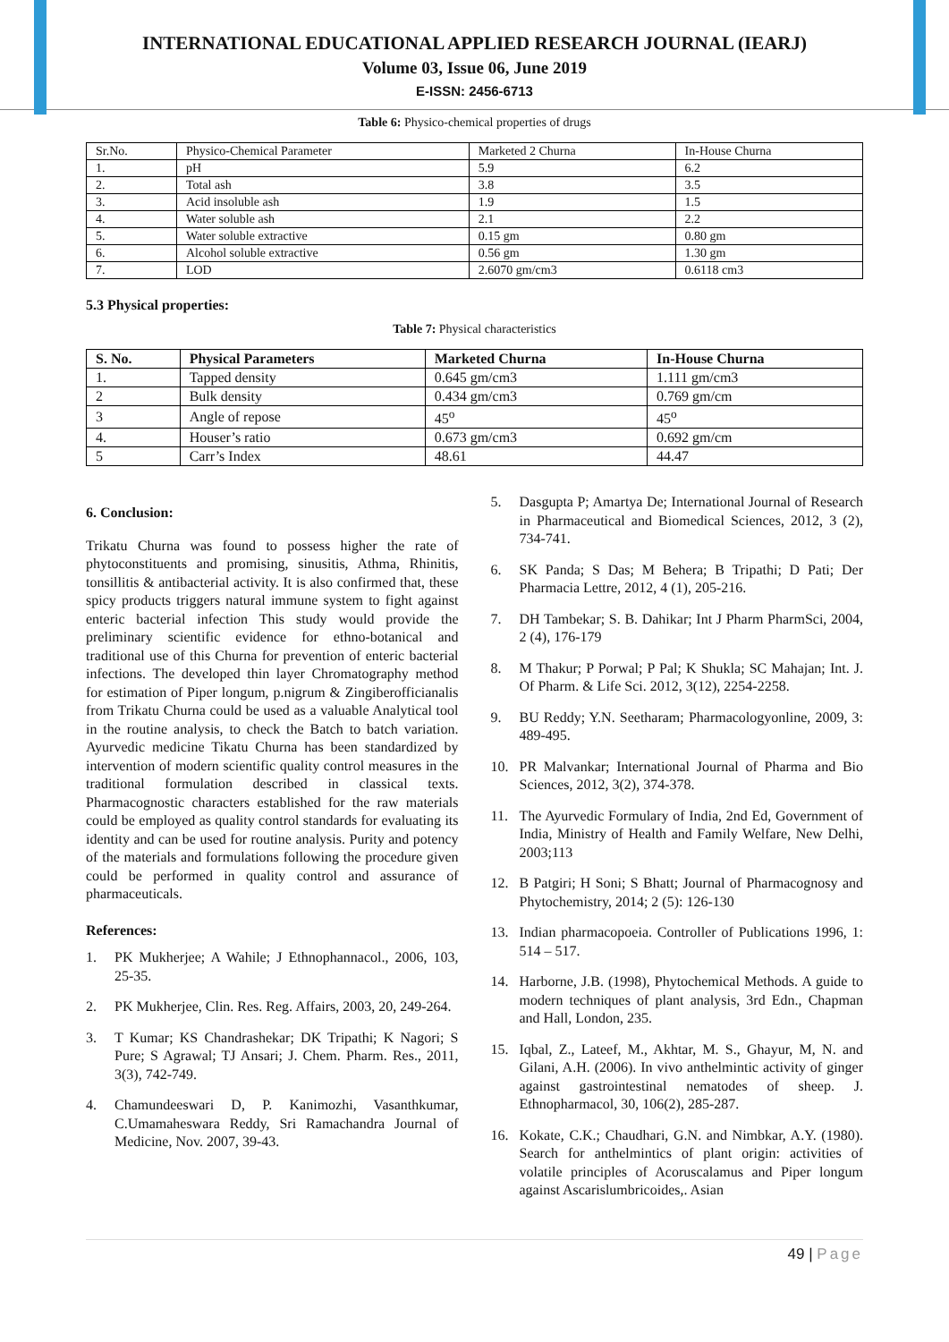INTERNATIONAL EDUCATIONAL APPLIED RESEARCH JOURNAL (IEARJ)
Volume 03, Issue 06, June 2019
E-ISSN: 2456-6713
Table 6: Physico-chemical properties of drugs
| Sr.No. | Physico-Chemical Parameter | Marketed 2 Churna | In-House Churna |
| 1. | pH | 5.9 | 6.2 |
| 2. | Total ash | 3.8 | 3.5 |
| 3. | Acid insoluble ash | 1.9 | 1.5 |
| 4. | Water soluble ash | 2.1 | 2.2 |
| 5. | Water soluble extractive | 0.15 gm | 0.80 gm |
| 6. | Alcohol soluble extractive | 0.56 gm | 1.30 gm |
| 7. | LOD | 2.6070 gm/cm3 | 0.6118 cm3 |
5.3 Physical properties:
Table 7: Physical characteristics
| S. No. | Physical Parameters | Marketed Churna | In-House Churna |
| --- | --- | --- | --- |
| 1. | Tapped density | 0.645 gm/cm3 | 1.111 gm/cm3 |
| 2 | Bulk density | 0.434 gm/cm3 | 0.769 gm/cm |
| 3 | Angle of repose | 45<sup>o</sup> | 45<sup>o</sup> |
| 4. | Houser’s ratio | 0.673 gm/cm3 | 0.692 gm/cm |
| 5 | Carr’s Index | 48.61 | 44.47 |
6. Conclusion:
Trikatu Churna was found to possess higher the rate of phytoconstituents and promising, sinusitis, Athma, Rhinitis, tonsillitis & antibacterial activity. It is also confirmed that, these spicy products triggers natural immune system to fight against enteric bacterial infection This study would provide the preliminary scientific evidence for ethno-botanical and traditional use of this Churna for prevention of enteric bacterial infections. The developed thin layer Chromatography method for estimation of Piper longum, p.nigrum & Zingiberofficianalis from Trikatu Churna could be used as a valuable Analytical tool in the routine analysis, to check the Batch to batch variation. Ayurvedic medicine Tikatu Churna has been standardized by intervention of modern scientific quality control measures in the traditional formulation described in classical texts. Pharmacognostic characters established for the raw materials could be employed as quality control standards for evaluating its identity and can be used for routine analysis. Purity and potency of the materials and formulations following the procedure given could be performed in quality control and assurance of pharmaceuticals.
References:
1. PK Mukherjee; A Wahile; J Ethnophannacol., 2006, 103, 25-35.
2. PK Mukherjee, Clin. Res. Reg. Affairs, 2003, 20, 249-264.
3. T Kumar; KS Chandrashekar; DK Tripathi; K Nagori; S Pure; S Agrawal; TJ Ansari; J. Chem. Pharm. Res., 2011, 3(3), 742-749.
4. Chamundeeswari D, P. Kanimozhi, Vasanthkumar, C.Umamaheswara Reddy, Sri Ramachandra Journal of Medicine, Nov. 2007, 39-43.
5. Dasgupta P; Amartya De; International Journal of Research in Pharmaceutical and Biomedical Sciences, 2012, 3 (2), 734-741.
6. SK Panda; S Das; M Behera; B Tripathi; D Pati; Der Pharmacia Lettre, 2012, 4 (1), 205-216.
7. DH Tambekar; S. B. Dahikar; Int J Pharm PharmSci, 2004, 2 (4), 176-179
8. M Thakur; P Porwal; P Pal; K Shukla; SC Mahajan; Int. J. Of Pharm. & Life Sci. 2012, 3(12), 2254-2258.
9. BU Reddy; Y.N. Seetharam; Pharmacologyonline, 2009, 3: 489-495.
10. PR Malvankar; International Journal of Pharma and Bio Sciences, 2012, 3(2), 374-378.
11. The Ayurvedic Formulary of India, 2nd Ed, Government of India, Ministry of Health and Family Welfare, New Delhi, 2003;113
12. B Patgiri; H Soni; S Bhatt; Journal of Pharmacognosy and Phytochemistry, 2014; 2 (5): 126-130
13. Indian pharmacopoeia. Controller of Publications 1996, 1: 514 – 517.
14. Harborne, J.B. (1998), Phytochemical Methods. A guide to modern techniques of plant analysis, 3rd Edn., Chapman and Hall, London, 235.
15. Iqbal, Z., Lateef, M., Akhtar, M. S., Ghayur, M, N. and Gilani, A.H. (2006). In vivo anthelmintic activity of ginger against gastrointestinal nematodes of sheep. J. Ethnopharmacol, 30, 106(2), 285-287.
16. Kokate, C.K.; Chaudhari, G.N. and Nimbkar, A.Y. (1980). Search for anthelmintics of plant origin: activities of volatile principles of Acoruscalamus and Piper longum against Ascarislumbricoides,. Asian
49 | Page